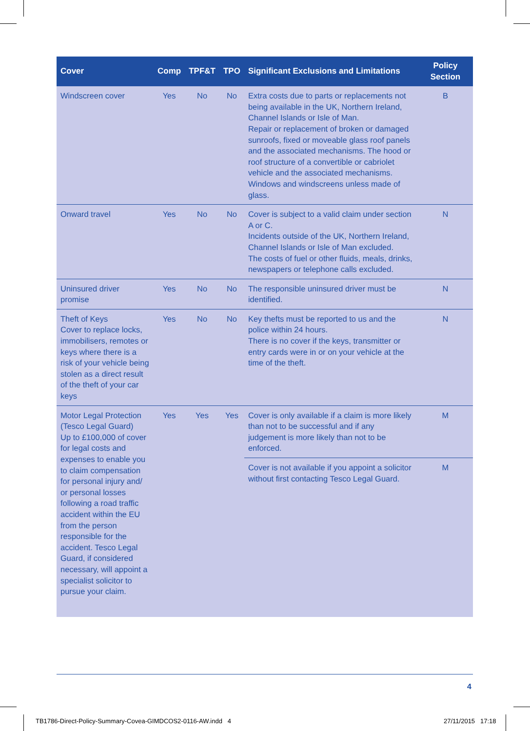| Cover | Comp | TPF&T | TPO | Significant Exclusions and Limitations | Policy Section |
| --- | --- | --- | --- | --- | --- |
| Windscreen cover | Yes | No | No | Extra costs due to parts or replacements not being available in the UK, Northern Ireland, Channel Islands or Isle of Man. Repair or replacement of broken or damaged sunroofs, fixed or moveable glass roof panels and the associated mechanisms. The hood or roof structure of a convertible or cabriolet vehicle and the associated mechanisms. Windows and windscreens unless made of glass. | B |
| Onward travel | Yes | No | No | Cover is subject to a valid claim under section A or C. Incidents outside of the UK, Northern Ireland, Channel Islands or Isle of Man excluded. The costs of fuel or other fluids, meals, drinks, newspapers or telephone calls excluded. | N |
| Uninsured driver promise | Yes | No | No | The responsible uninsured driver must be identified. | N |
| Theft of Keys Cover to replace locks, immobilisers, remotes or keys where there is a risk of your vehicle being stolen as a direct result of the theft of your car keys | Yes | No | No | Key thefts must be reported to us and the police within 24 hours. There is no cover if the keys, transmitter or entry cards were in or on your vehicle at the time of the theft. | N |
| Motor Legal Protection (Tesco Legal Guard) Up to £100,000 of cover for legal costs and expenses to enable you to claim compensation for personal injury and/ or personal losses following a road traffic accident within the EU from the person responsible for the accident. Tesco Legal Guard, if considered necessary, will appoint a specialist solicitor to pursue your claim. | Yes | Yes | Yes | Cover is only available if a claim is more likely than not to be successful and if any judgement is more likely than not to be enforced. | M |
| | | | | Cover is not available if you appoint a solicitor without first contacting Tesco Legal Guard. | M |
4
TB1786-Direct-Policy-Summary-Covea-GIMDCOS2-0116-AW.indd 4
27/11/2015 17:18